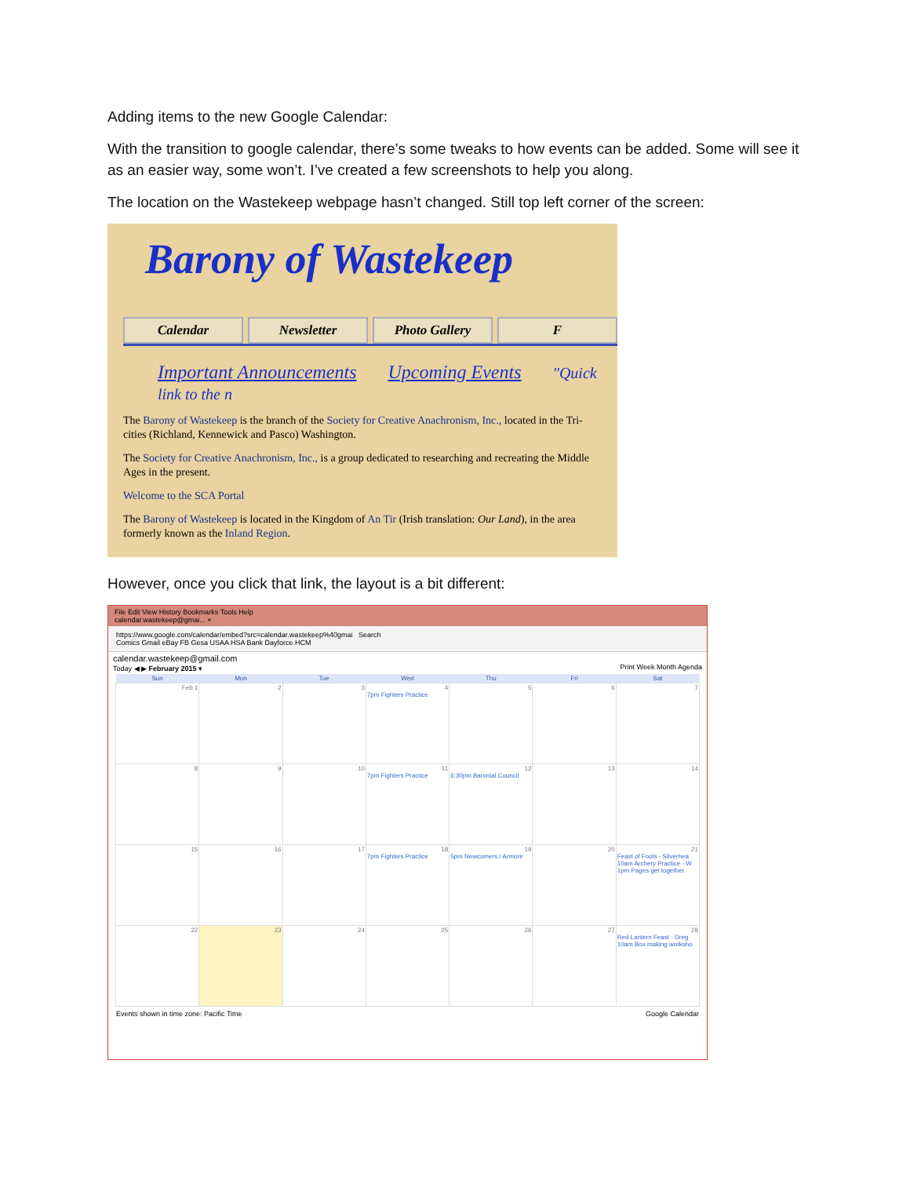Adding items to the new Google Calendar:
With the transition to google calendar, there’s some tweaks to how events can be added. Some will see it as an easier way, some won’t. I’ve created a few screenshots to help you along.
The location on the Wastekeep webpage hasn’t changed. Still top left corner of the screen:
Barony of Wastekeep
Calendar Newsletter Photo Gallery F
Important Announcements Upcoming Events "Quick link to the n
The Barony of Wastekeep is the branch of the Society for Creative Anachronism, Inc., located in the Tri-cities (Richland, Kennewick and Pasco) Washington.
The Society for Creative Anachronism, Inc., is a group dedicated to researching and recreating the Middle Ages in the present.
Welcome to the SCA Portal
The Barony of Wastekeep is located in the Kingdom of An Tir (Irish translation: Our Land), in the area formerly known as the Inland Region.
However, once you click that link, the layout is a bit different:
File Edit View History Bookmarks Tools Help
calendar.wastekeep@gmai... ×
https://www.google.com/calendar/embed?src=calendar.wastekeep%40gmai Search
Comics Gmail eBay FB Gesa USAA HSA Bank Dayforce HCM
calendar.wastekeep@gmail.com
Today ◀ ▶ February 2015 ▾ Print Week Month Agenda
| Sun | Mon | Tue | Wed | Thu | Fri | Sat |
| --- | --- | --- | --- | --- | --- | --- |
| Feb 1 | 2 | 3 | 4 7pm Fighters Practice | 5 | 6 | 7 |
| 8 | 9 | 10 | 11 7pm Fighters Practice | 12 6:30pm Baronial Council | 13 | 14 |
| 15 | 16 | 17 | 18 7pm Fighters Practice | 19 5pm Newcomers / Armorir | 20 | 21 Feast of Fools - Silverhea 10am Archery Practice - W 1pm Pages get together |
| 22 | 23 | 24 | 25 | 26 | 27 | 28 Red Lantern Feast - Dreg 10am Box making worksho |
Events shown in time zone: Pacific Time Google Calendar